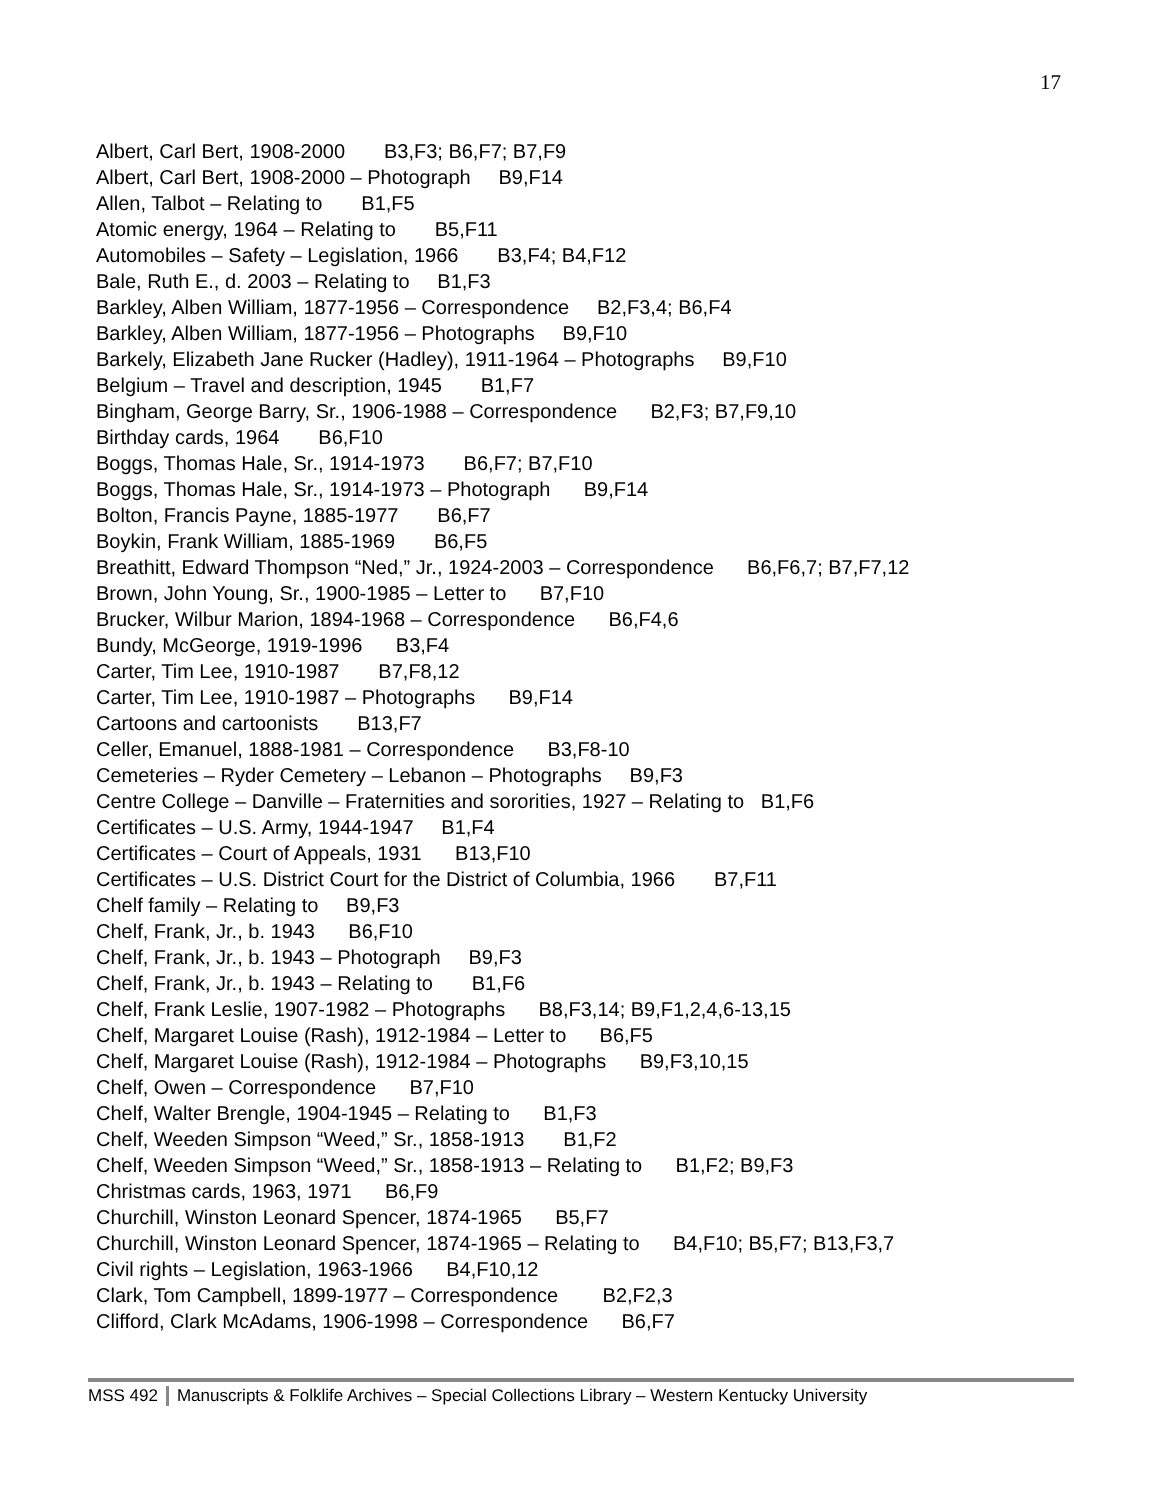17
Albert, Carl Bert, 1908-2000 B3,F3; B6,F7; B7,F9
Albert, Carl Bert, 1908-2000 – Photograph B9,F14
Allen, Talbot – Relating to B1,F5
Atomic energy, 1964 – Relating to B5,F11
Automobiles – Safety – Legislation, 1966 B3,F4; B4,F12
Bale, Ruth E., d. 2003 – Relating to B1,F3
Barkley, Alben William, 1877-1956 – Correspondence B2,F3,4; B6,F4
Barkley, Alben William, 1877-1956 – Photographs B9,F10
Barkely, Elizabeth Jane Rucker (Hadley), 1911-1964 – Photographs B9,F10
Belgium – Travel and description, 1945 B1,F7
Bingham, George Barry, Sr., 1906-1988 – Correspondence B2,F3; B7,F9,10
Birthday cards, 1964 B6,F10
Boggs, Thomas Hale, Sr., 1914-1973 B6,F7; B7,F10
Boggs, Thomas Hale, Sr., 1914-1973 – Photograph B9,F14
Bolton, Francis Payne, 1885-1977 B6,F7
Boykin, Frank William, 1885-1969 B6,F5
Breathitt, Edward Thompson “Ned,” Jr., 1924-2003 – Correspondence B6,F6,7; B7,F7,12
Brown, John Young, Sr., 1900-1985 – Letter to B7,F10
Brucker, Wilbur Marion, 1894-1968 – Correspondence B6,F4,6
Bundy, McGeorge, 1919-1996 B3,F4
Carter, Tim Lee, 1910-1987 B7,F8,12
Carter, Tim Lee, 1910-1987 – Photographs B9,F14
Cartoons and cartoonists B13,F7
Celler, Emanuel, 1888-1981 – Correspondence B3,F8-10
Cemeteries – Ryder Cemetery – Lebanon – Photographs B9,F3
Centre College – Danville – Fraternities and sororities, 1927 – Relating to B1,F6
Certificates – U.S. Army, 1944-1947 B1,F4
Certificates – Court of Appeals, 1931 B13,F10
Certificates – U.S. District Court for the District of Columbia, 1966 B7,F11
Chelf family – Relating to B9,F3
Chelf, Frank, Jr., b. 1943 B6,F10
Chelf, Frank, Jr., b. 1943 – Photograph B9,F3
Chelf, Frank, Jr., b. 1943 – Relating to B1,F6
Chelf, Frank Leslie, 1907-1982 – Photographs B8,F3,14; B9,F1,2,4,6-13,15
Chelf, Margaret Louise (Rash), 1912-1984 – Letter to B6,F5
Chelf, Margaret Louise (Rash), 1912-1984 – Photographs B9,F3,10,15
Chelf, Owen – Correspondence B7,F10
Chelf, Walter Brengle, 1904-1945 – Relating to B1,F3
Chelf, Weeden Simpson “Weed,” Sr., 1858-1913 B1,F2
Chelf, Weeden Simpson “Weed,” Sr., 1858-1913 – Relating to B1,F2; B9,F3
Christmas cards, 1963, 1971 B6,F9
Churchill, Winston Leonard Spencer, 1874-1965 B5,F7
Churchill, Winston Leonard Spencer, 1874-1965 – Relating to B4,F10; B5,F7; B13,F3,7
Civil rights – Legislation, 1963-1966 B4,F10,12
Clark, Tom Campbell, 1899-1977 – Correspondence B2,F2,3
Clifford, Clark McAdams, 1906-1998 – Correspondence B6,F7
MSS 492 Manuscripts & Folklife Archives – Special Collections Library – Western Kentucky University